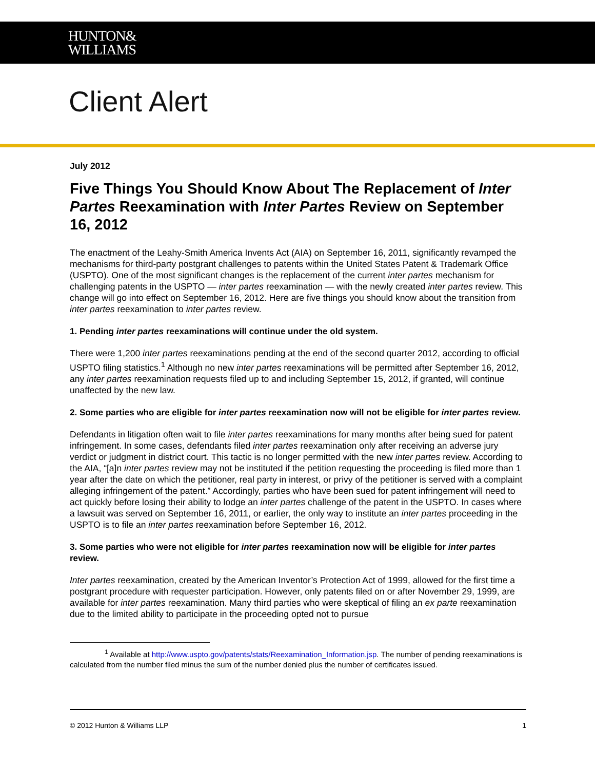HUNTON&
WILLIAMS
Client Alert
July 2012
Five Things You Should Know About The Replacement of Inter Partes Reexamination with Inter Partes Review on September 16, 2012
The enactment of the Leahy-Smith America Invents Act (AIA) on September 16, 2011, significantly revamped the mechanisms for third-party postgrant challenges to patents within the United States Patent & Trademark Office (USPTO). One of the most significant changes is the replacement of the current inter partes mechanism for challenging patents in the USPTO — inter partes reexamination — with the newly created inter partes review. This change will go into effect on September 16, 2012. Here are five things you should know about the transition from inter partes reexamination to inter partes review.
1. Pending inter partes reexaminations will continue under the old system.
There were 1,200 inter partes reexaminations pending at the end of the second quarter 2012, according to official USPTO filing statistics.<sup>1</sup> Although no new inter partes reexaminations will be permitted after September 16, 2012, any inter partes reexamination requests filed up to and including September 15, 2012, if granted, will continue unaffected by the new law.
2. Some parties who are eligible for inter partes reexamination now will not be eligible for inter partes review.
Defendants in litigation often wait to file inter partes reexaminations for many months after being sued for patent infringement. In some cases, defendants filed inter partes reexamination only after receiving an adverse jury verdict or judgment in district court. This tactic is no longer permitted with the new inter partes review. According to the AIA, “[a]n inter partes review may not be instituted if the petition requesting the proceeding is filed more than 1 year after the date on which the petitioner, real party in interest, or privy of the petitioner is served with a complaint alleging infringement of the patent.” Accordingly, parties who have been sued for patent infringement will need to act quickly before losing their ability to lodge an inter partes challenge of the patent in the USPTO. In cases where a lawsuit was served on September 16, 2011, or earlier, the only way to institute an inter partes proceeding in the USPTO is to file an inter partes reexamination before September 16, 2012.
3. Some parties who were not eligible for inter partes reexamination now will be eligible for inter partes review.
Inter partes reexamination, created by the American Inventor’s Protection Act of 1999, allowed for the first time a postgrant procedure with requester participation. However, only patents filed on or after November 29, 1999, are available for inter partes reexamination. Many third parties who were skeptical of filing an ex parte reexamination due to the limited ability to participate in the proceeding opted not to pursue
<sup>1</sup> Available at http://www.uspto.gov/patents/stats/Reexamination_Information.jsp. The number of pending reexaminations is calculated from the number filed minus the sum of the number denied plus the number of certificates issued.
© 2012 Hunton & Williams LLP 1